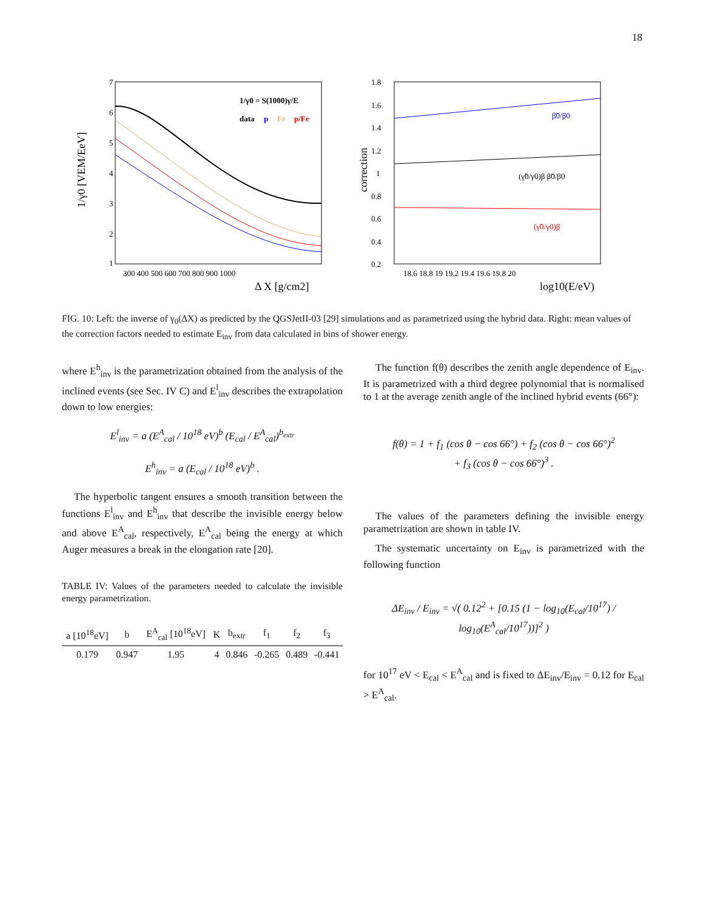18
1/γ0 [VEM/EeV]
7
6
5
4
3
2
1
300 400 500 600 700 800 900 1000
Δ X [g/cm2]
1/γ0 = S(1000)γ/E
data
p
Fe
p/Fe
correction
1.8
1.6
1.4
1.2
1
0.8
0.6
0.4
0.2
18.6 18.8 19 19.2 19.4 19.6 19.8 20
log10(E/eV)
β̃0/β0
(γ̃0/γ0)β β̃0/β0
(γ̃0/γ0)β
FIG. 10: Left: the inverse of γ<sub>0</sub>(ΔX) as predicted by the QGSJetII-03 [29] simulations and as parametrized using the hybrid data. Right: mean values of the correction factors needed to estimate E<sub>inv</sub> from data calculated in bins of shower energy.
where E<sup>h</sup><sub>inv</sub> is the parametrization obtained from the analysis of the inclined events (see Sec. IV C) and E<sup>l</sup><sub>inv</sub> describes the extrapolation down to low energies:
E<sup>l</sup><sub>inv</sub> = a (E<sup>A</sup><sub>cal</sub> / 10<sup>18</sup> eV)<sup>b</sup> (E<sub>cal</sub> / E<sup>A</sup><sub>cal</sub>)<sup>b<sub>extr</sub></sup>
E<sup>h</sup><sub>inv</sub> = a (E<sub>cal</sub> / 10<sup>18</sup> eV)<sup>b</sup> .
The hyperbolic tangent ensures a smooth transition between the functions E<sup>l</sup><sub>inv</sub> and E<sup>h</sup><sub>inv</sub> that describe the invisible energy below and above E<sup>A</sup><sub>cal</sub>, respectively, E<sup>A</sup><sub>cal</sub> being the energy at which Auger measures a break in the elongation rate [20].
TABLE IV: Values of the parameters needed to calculate the invisible energy parametrization.
| a [10<sup>18</sup>eV] | b | E<sup>A</sup><sub>cal</sub> [10<sup>18</sup>eV] | K | b<sub>extr</sub> | f<sub>1</sub> | f<sub>2</sub> | f<sub>3</sub> |
| --- | --- | --- | --- | --- | --- | --- | --- |
| 0.179 | 0.947 | 1.95 | 4 | 0.846 | -0.265 | 0.489 | -0.441 |
The function f(θ) describes the zenith angle dependence of E<sub>inv</sub>. It is parametrized with a third degree polynomial that is normalised to 1 at the average zenith angle of the inclined hybrid events (66°):
f(θ) = 1 + f<sub>1</sub> (cos θ − cos 66°) + f<sub>2</sub> (cos θ − cos 66°)<sup>2</sup>
+ f<sub>3</sub> (cos θ − cos 66°)<sup>3</sup> .
The values of the parameters defining the invisible energy parametrization are shown in table IV.
The systematic uncertainty on E<sub>inv</sub> is parametrized with the following function
ΔE<sub>inv</sub> / E<sub>inv</sub> = √( 0.12<sup>2</sup> + [0.15 (1 − log<sub>10</sub>(E<sub>cal</sub>/10<sup>17</sup>) / log<sub>10</sub>(E<sup>A</sup><sub>cal</sub>/10<sup>17</sup>))]<sup>2</sup> )
for 10<sup>17</sup> eV < E<sub>cal</sub> < E<sup>A</sup><sub>cal</sub> and is fixed to ΔE<sub>inv</sub>/E<sub>inv</sub> = 0.12 for E<sub>cal</sub> > E<sup>A</sup><sub>cal</sub>.